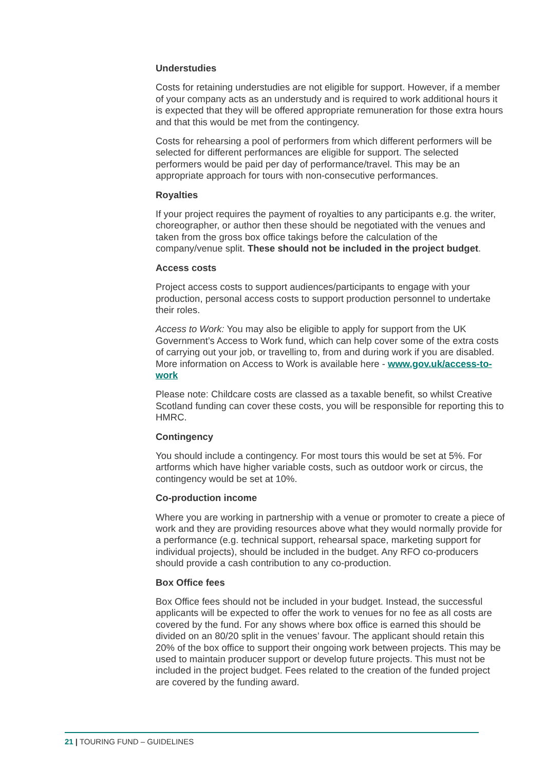Understudies
Costs for retaining understudies are not eligible for support. However, if a member of your company acts as an understudy and is required to work additional hours it is expected that they will be offered appropriate remuneration for those extra hours and that this would be met from the contingency.
Costs for rehearsing a pool of performers from which different performers will be selected for different performances are eligible for support. The selected performers would be paid per day of performance/travel. This may be an appropriate approach for tours with non-consecutive performances.
Royalties
If your project requires the payment of royalties to any participants e.g. the writer, choreographer, or author then these should be negotiated with the venues and taken from the gross box office takings before the calculation of the company/venue split. These should not be included in the project budget.
Access costs
Project access costs to support audiences/participants to engage with your production, personal access costs to support production personnel to undertake their roles.
Access to Work: You may also be eligible to apply for support from the UK Government’s Access to Work fund, which can help cover some of the extra costs of carrying out your job, or travelling to, from and during work if you are disabled. More information on Access to Work is available here - www.gov.uk/access-to-work
Please note: Childcare costs are classed as a taxable benefit, so whilst Creative Scotland funding can cover these costs, you will be responsible for reporting this to HMRC.
Contingency
You should include a contingency. For most tours this would be set at 5%. For artforms which have higher variable costs, such as outdoor work or circus, the contingency would be set at 10%.
Co-production income
Where you are working in partnership with a venue or promoter to create a piece of work and they are providing resources above what they would normally provide for a performance (e.g. technical support, rehearsal space, marketing support for individual projects), should be included in the budget. Any RFO co-producers should provide a cash contribution to any co-production.
Box Office fees
Box Office fees should not be included in your budget. Instead, the successful applicants will be expected to offer the work to venues for no fee as all costs are covered by the fund. For any shows where box office is earned this should be divided on an 80/20 split in the venues’ favour. The applicant should retain this 20% of the box office to support their ongoing work between projects. This may be used to maintain producer support or develop future projects. This must not be included in the project budget. Fees related to the creation of the funded project are covered by the funding award.
21 | TOURING FUND – GUIDELINES